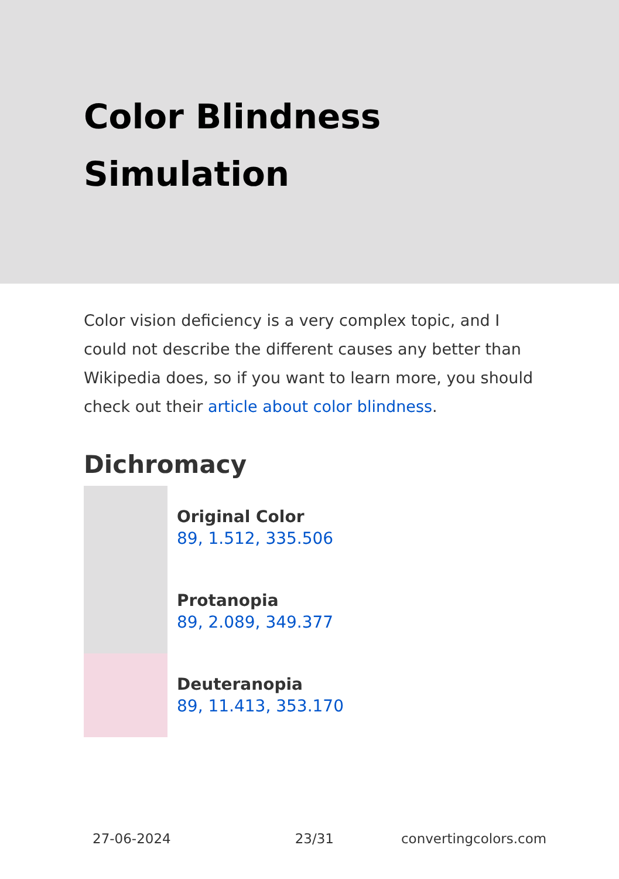Color Blindness
Simulation
Color vision deficiency is a very complex topic, and I could not describe the different causes any better than Wikipedia does, so if you want to learn more, you should check out their article about color blindness.
Dichromacy
Original Color
89, 1.512, 335.506
Protanopia
89, 2.089, 349.377
Deuteranopia
89, 11.413, 353.170
27-06-2024 23/31 convertingcolors.com